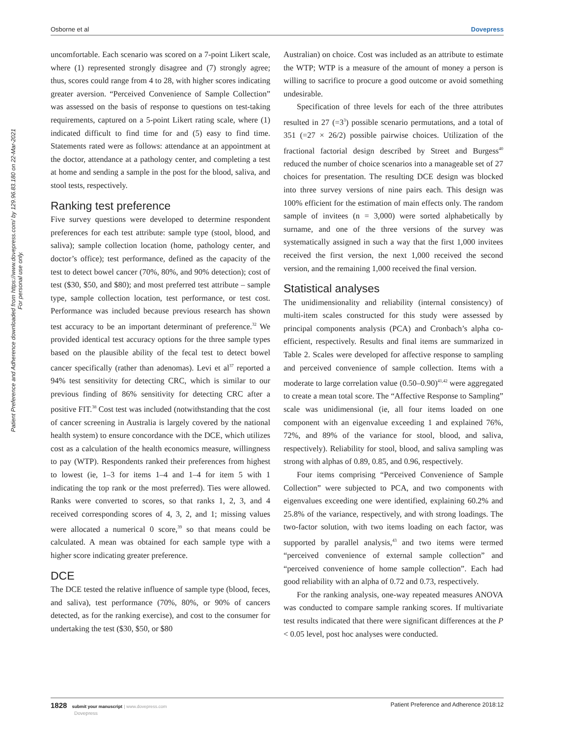Osborne et al Dovepress
Patient Preference and Adherence downloaded from https://www.dovepress.com/ by 129.96.83.180 on 22-Mar-2021
For personal use only.
uncomfortable. Each scenario was scored on a 7-point Likert scale, where (1) represented strongly disagree and (7) strongly agree; thus, scores could range from 4 to 28, with higher scores indicating greater aversion. “Perceived Convenience of Sample Collection” was assessed on the basis of response to questions on test-taking requirements, captured on a 5-point Likert rating scale, where (1) indicated difficult to find time for and (5) easy to find time. Statements rated were as follows: attendance at an appointment at the doctor, attendance at a pathology center, and completing a test at home and sending a sample in the post for the blood, saliva, and stool tests, respectively.
Ranking test preference
Five survey questions were developed to determine respondent preferences for each test attribute: sample type (stool, blood, and saliva); sample collection location (home, pathology center, and doctor’s office); test performance, defined as the capacity of the test to detect bowel cancer (70%, 80%, and 90% detection); cost of test ($30, $50, and $80); and most preferred test attribute – sample type, sample collection location, test performance, or test cost. Performance was included because previous research has shown test accuracy to be an important determinant of preference.<sup>32</sup> We provided identical test accuracy options for the three sample types based on the plausible ability of the fecal test to detect bowel cancer specifically (rather than adenomas). Levi et al<sup>37</sup> reported a 94% test sensitivity for detecting CRC, which is similar to our previous finding of 86% sensitivity for detecting CRC after a positive FIT.<sup>38</sup> Cost test was included (notwithstanding that the cost of cancer screening in Australia is largely covered by the national health system) to ensure concordance with the DCE, which utilizes cost as a calculation of the health economics measure, willingness to pay (WTP). Respondents ranked their preferences from highest to lowest (ie, 1–3 for items 1–4 and 1–4 for item 5 with 1 indicating the top rank or the most preferred). Ties were allowed. Ranks were converted to scores, so that ranks 1, 2, 3, and 4 received corresponding scores of 4, 3, 2, and 1; missing values were allocated a numerical 0 score,<sup>39</sup> so that means could be calculated. A mean was obtained for each sample type with a higher score indicating greater preference.
DCE
The DCE tested the relative influence of sample type (blood, feces, and saliva), test performance (70%, 80%, or 90% of cancers detected, as for the ranking exercise), and cost to the consumer for undertaking the test ($30, $50, or $80
Australian) on choice. Cost was included as an attribute to estimate the WTP; WTP is a measure of the amount of money a person is willing to sacrifice to procure a good outcome or avoid something undesirable.
Specification of three levels for each of the three attributes resulted in 27 (=3<sup>3</sup>) possible scenario permutations, and a total of 351 (=27 × 26/2) possible pairwise choices. Utilization of the fractional factorial design described by Street and Burgess<sup>40</sup> reduced the number of choice scenarios into a manageable set of 27 choices for presentation. The resulting DCE design was blocked into three survey versions of nine pairs each. This design was 100% efficient for the estimation of main effects only. The random sample of invitees (n = 3,000) were sorted alphabetically by surname, and one of the three versions of the survey was systematically assigned in such a way that the first 1,000 invitees received the first version, the next 1,000 received the second version, and the remaining 1,000 received the final version.
Statistical analyses
The unidimensionality and reliability (internal consistency) of multi-item scales constructed for this study were assessed by principal components analysis (PCA) and Cronbach’s alpha co-efficient, respectively. Results and final items are summarized in Table 2. Scales were developed for affective response to sampling and perceived convenience of sample collection. Items with a moderate to large correlation value (0.50–0.90)<sup>41,42</sup> were aggregated to create a mean total score. The “Affective Response to Sampling” scale was unidimensional (ie, all four items loaded on one component with an eigenvalue exceeding 1 and explained 76%, 72%, and 89% of the variance for stool, blood, and saliva, respectively). Reliability for stool, blood, and saliva sampling was strong with alphas of 0.89, 0.85, and 0.96, respectively.
Four items comprising “Perceived Convenience of Sample Collection” were subjected to PCA, and two components with eigenvalues exceeding one were identified, explaining 60.2% and 25.8% of the variance, respectively, and with strong loadings. The two-factor solution, with two items loading on each factor, was supported by parallel analysis,<sup>43</sup> and two items were termed “perceived convenience of external sample collection” and “perceived convenience of home sample collection”. Each had good reliability with an alpha of 0.72 and 0.73, respectively.
For the ranking analysis, one-way repeated measures ANOVA was conducted to compare sample ranking scores. If multivariate test results indicated that there were significant differences at the P < 0.05 level, post hoc analyses were conducted.
1828 submit your manuscript | www.dovepress.com
Dovepress Patient Preference and Adherence 2018:12